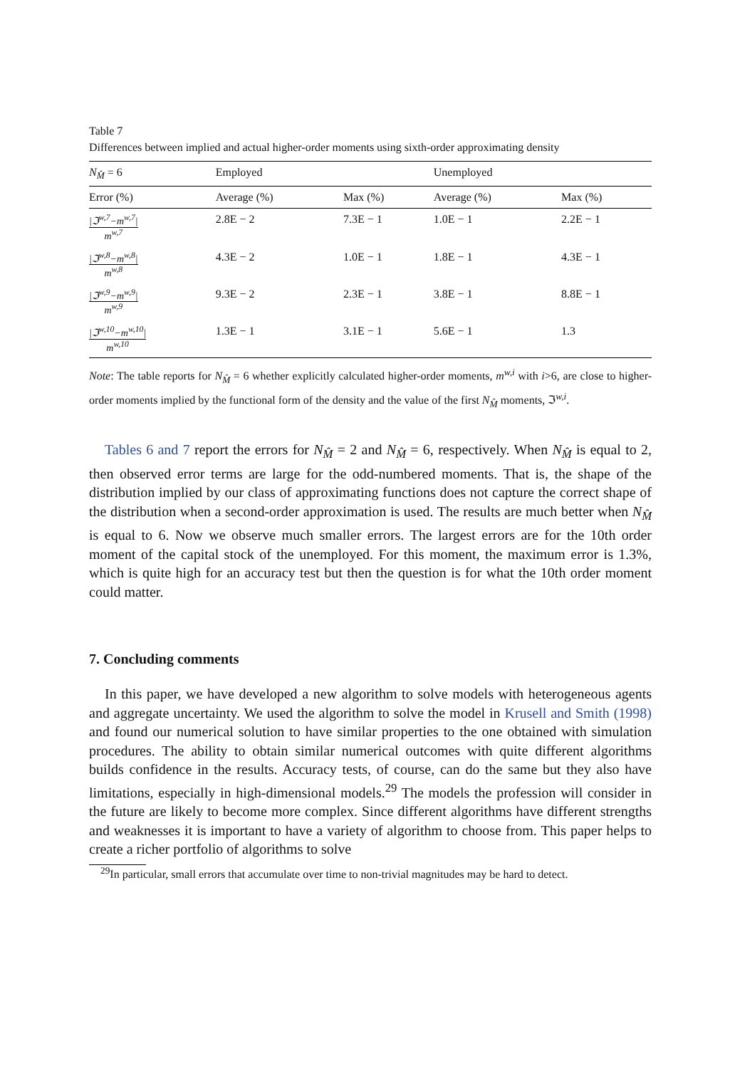Table 7
Differences between implied and actual higher-order moments using sixth-order approximating density
| N<sub>M̂</sub> = 6 | Employed | | Unemployed | |
| Error (%) | Average (%) | Max (%) | Average (%) | Max (%) |
| /ℑ<sup>w,7</sup>−m<sup>w,7</sup>/ m<sup>w,7</sup> | 2.8E − 2 | 7.3E − 1 | 1.0E − 1 | 2.2E − 1 |
| /ℑ<sup>w,8</sup>−m<sup>w,8</sup>/ m<sup>w,8</sup> | 4.3E − 2 | 1.0E − 1 | 1.8E − 1 | 4.3E − 1 |
| /ℑ<sup>w,9</sup>−m<sup>w,9</sup>/ m<sup>w,9</sup> | 9.3E − 2 | 2.3E − 1 | 3.8E − 1 | 8.8E − 1 |
| /ℑ<sup>w,10</sup>−m<sup>w,10</sup>/ m<sup>w,10</sup> | 1.3E − 1 | 3.1E − 1 | 5.6E − 1 | 1.3 |
Note: The table reports for N<sub>M̂</sub> = 6 whether explicitly calculated higher-order moments, m<sup>w,i</sup> with i>6, are close to higher-order moments implied by the functional form of the density and the value of the first N<sub>M̂</sub> moments, ℑ<sup>w,i</sup>.
Tables 6 and 7 report the errors for N<sub>M̂</sub> = 2 and N<sub>M̂</sub> = 6, respectively. When N<sub>M̂</sub> is equal to 2, then observed error terms are large for the odd-numbered moments. That is, the shape of the distribution implied by our class of approximating functions does not capture the correct shape of the distribution when a second-order approximation is used. The results are much better when N<sub>M̂</sub> is equal to 6. Now we observe much smaller errors. The largest errors are for the 10th order moment of the capital stock of the unemployed. For this moment, the maximum error is 1.3%, which is quite high for an accuracy test but then the question is for what the 10th order moment could matter.
7. Concluding comments
In this paper, we have developed a new algorithm to solve models with heterogeneous agents and aggregate uncertainty. We used the algorithm to solve the model in Krusell and Smith (1998) and found our numerical solution to have similar properties to the one obtained with simulation procedures. The ability to obtain similar numerical outcomes with quite different algorithms builds confidence in the results. Accuracy tests, of course, can do the same but they also have limitations, especially in high-dimensional models.<sup>29</sup> The models the profession will consider in the future are likely to become more complex. Since different algorithms have different strengths and weaknesses it is important to have a variety of algorithm to choose from. This paper helps to create a richer portfolio of algorithms to solve
<sup>29</sup> In particular, small errors that accumulate over time to non-trivial magnitudes may be hard to detect.